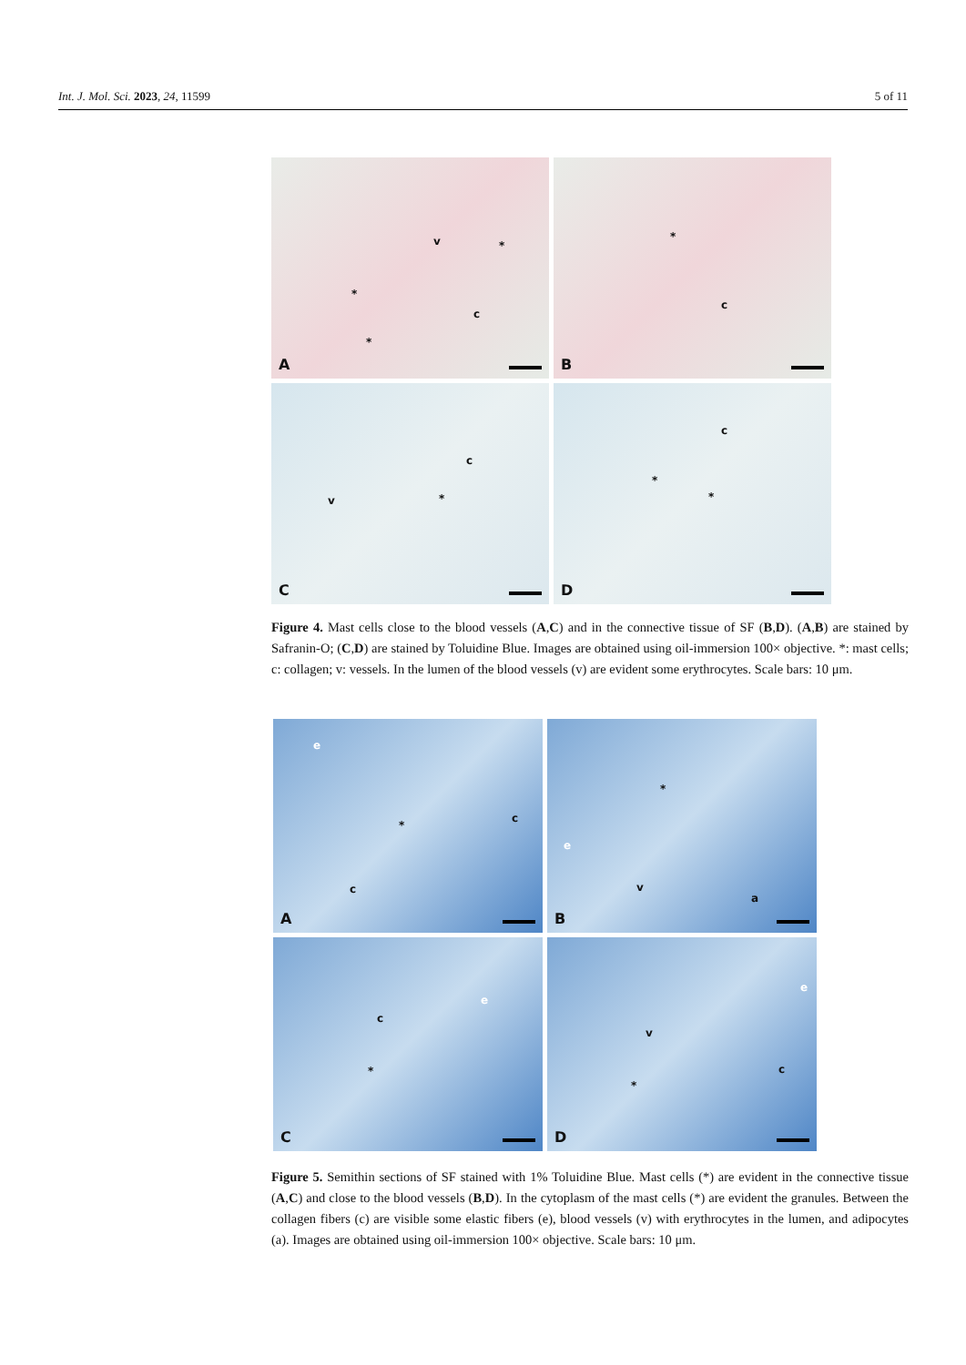Int. J. Mol. Sci. 2023, 24, 11599 5 of 11
v *
*
c
*
A
*
c
B
c
v *
C
c
*
*
D
Figure 4. Mast cells close to the blood vessels (A,C) and in the connective tissue of SF (B,D). (A,B) are stained by Safranin-O; (C,D) are stained by Toluidine Blue. Images are obtained using oil-immersion 100× objective. *: mast cells; c: collagen; v: vessels. In the lumen of the blood vessels (v) are evident some erythrocytes. Scale bars: 10 μm.
e
*
c
c
A
*
e
v
a
B
e
c
*
C
e
v
c
*
D
Figure 5. Semithin sections of SF stained with 1% Toluidine Blue. Mast cells (*) are evident in the connective tissue (A,C) and close to the blood vessels (B,D). In the cytoplasm of the mast cells (*) are evident the granules. Between the collagen fibers (c) are visible some elastic fibers (e), blood vessels (v) with erythrocytes in the lumen, and adipocytes (a). Images are obtained using oil-immersion 100× objective. Scale bars: 10 μm.